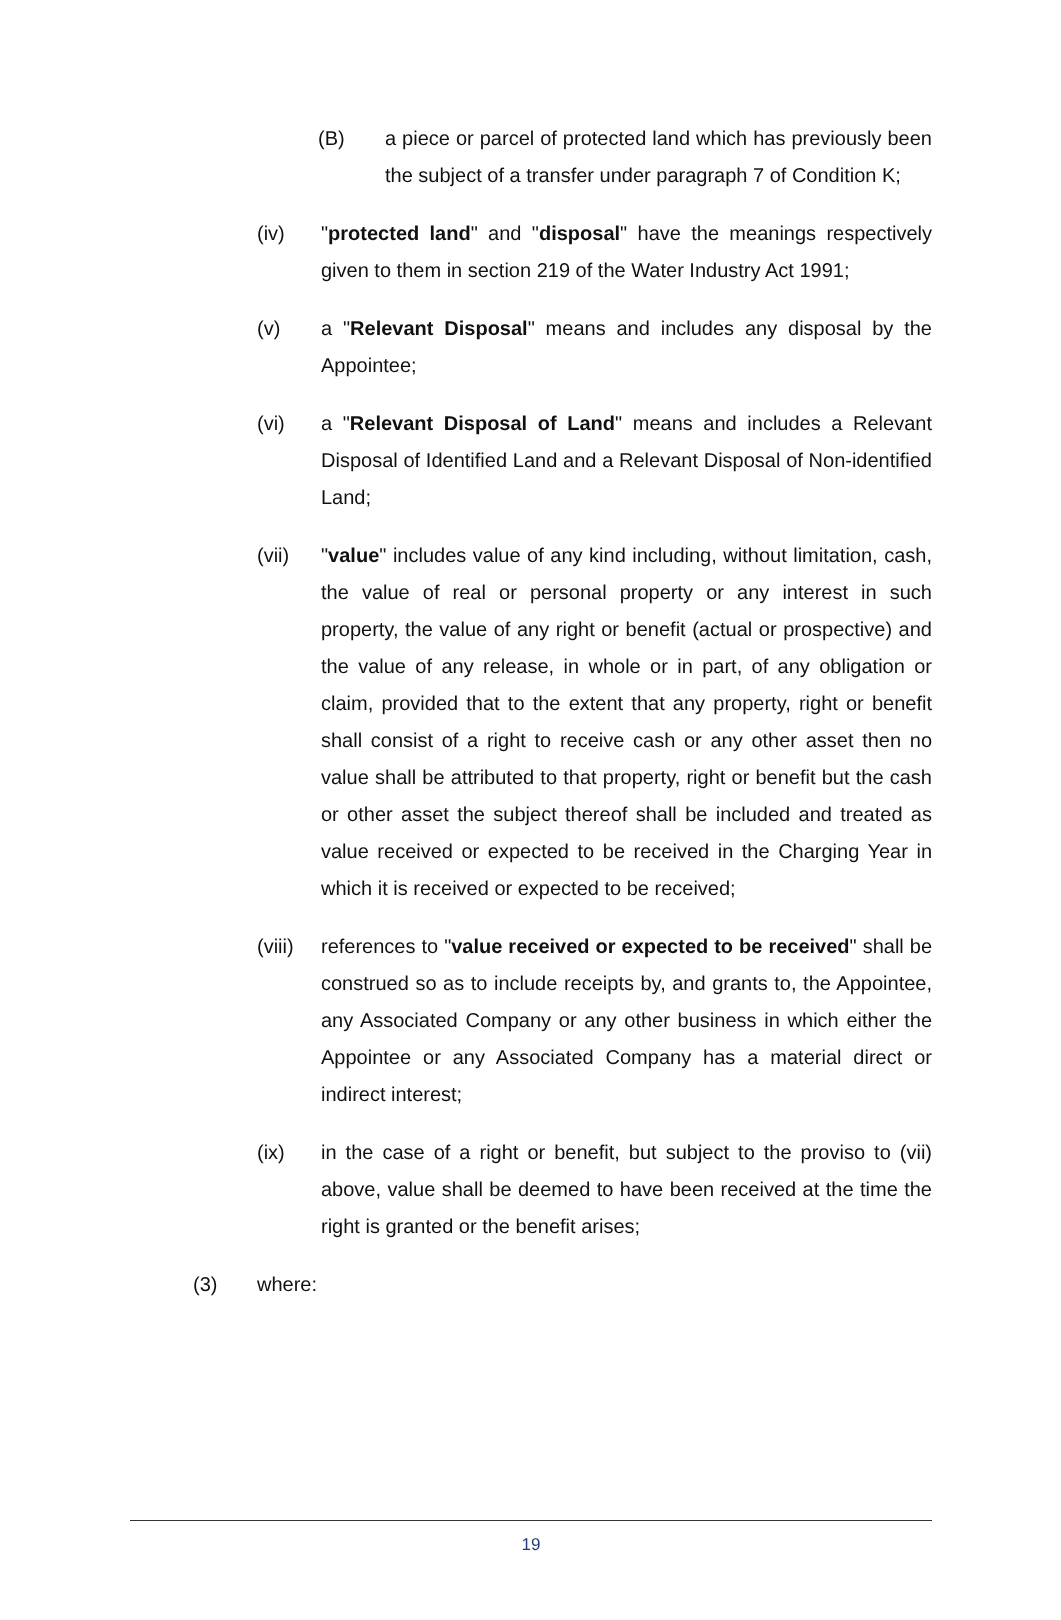(B) a piece or parcel of protected land which has previously been the subject of a transfer under paragraph 7 of Condition K;
(iv) "protected land" and "disposal" have the meanings respectively given to them in section 219 of the Water Industry Act 1991;
(v) a "Relevant Disposal" means and includes any disposal by the Appointee;
(vi) a "Relevant Disposal of Land" means and includes a Relevant Disposal of Identified Land and a Relevant Disposal of Non-identified Land;
(vii) "value" includes value of any kind including, without limitation, cash, the value of real or personal property or any interest in such property, the value of any right or benefit (actual or prospective) and the value of any release, in whole or in part, of any obligation or claim, provided that to the extent that any property, right or benefit shall consist of a right to receive cash or any other asset then no value shall be attributed to that property, right or benefit but the cash or other asset the subject thereof shall be included and treated as value received or expected to be received in the Charging Year in which it is received or expected to be received;
(viii) references to "value received or expected to be received" shall be construed so as to include receipts by, and grants to, the Appointee, any Associated Company or any other business in which either the Appointee or any Associated Company has a material direct or indirect interest;
(ix) in the case of a right or benefit, but subject to the proviso to (vii) above, value shall be deemed to have been received at the time the right is granted or the benefit arises;
(3) where:
19